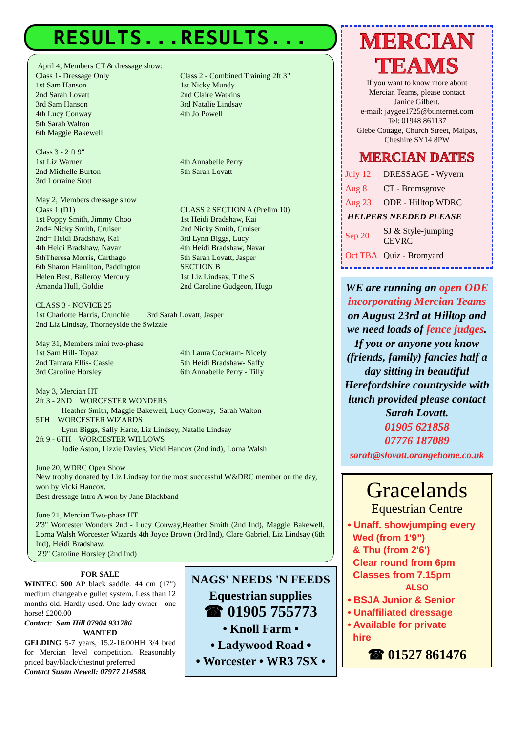RESULTS...RESULTS...
April 4, Members CT & dressage show:
Class 1- Dressage Only
1st Sam Hanson
2nd Sarah Lovatt
3rd Sam Hanson
4th Lucy Conway
5th Sarah Walton
6th Maggie Bakewell
Class 2 - Combined Training 2ft 3"
1st Nicky Mundy
2nd Claire Watkins
3rd Natalie Lindsay
4th Jo Powell
Class 3 - 2 ft 9"
1st Liz Warner
2nd Michelle Burton
3rd Lorraine Stott
4th Annabelle Perry
5th Sarah Lovatt
May 2, Members dressage show
Class 1 (D1)
1st Poppy Smith, Jimmy Choo
2nd= Nicky Smith, Cruiser
2nd= Heidi Bradshaw, Kai
4th Heidi Bradshaw, Navar
5thTheresa Morris, Carthago
6th Sharon Hamilton, Paddington
Helen Best, Balleroy Mercury
Amanda Hull, Goldie
CLASS 2 SECTION A (Prelim 10)
1st Heidi Bradshaw, Kai
2nd Nicky Smith, Cruiser
3rd Lynn Biggs, Lucy
4th Heidi Bradshaw, Navar
5th Sarah Lovatt, Jasper
SECTION B
1st Liz Lindsay, T the S
2nd Caroline Gudgeon, Hugo
CLASS 3 - NOVICE 25
1st Charlotte Harris, Crunchie 3rd Sarah Lovatt, Jasper
2nd Liz Lindsay, Thorneyside the Swizzle
May 31, Members mini two-phase
1st Sam Hill- Topaz
2nd Tamara Ellis- Cassie
3rd Caroline Horsley
4th Laura Cockram- Nicely
5th Heidi Bradshaw- Saffy
6th Annabelle Perry - Tilly
May 3, Mercian HT
2ft 3 - 2ND WORCESTER WONDERS
Heather Smith, Maggie Bakewell, Lucy Conway, Sarah Walton
5TH WORCESTER WIZARDS
Lynn Biggs, Sally Harte, Liz Lindsey, Natalie Lindsay
2ft 9 - 6TH WORCESTER WILLOWS
Jodie Aston, Lizzie Davies, Vicki Hancox (2nd ind), Lorna Walsh
June 20, WDRC Open Show
New trophy donated by Liz Lindsay for the most successful W&DRC member on the day, won by Vicki Hancox.
Best dressage Intro A won by Jane Blackband
June 21, Mercian Two-phase HT
2'3" Worcester Wonders 2nd - Lucy Conway,Heather Smith (2nd Ind), Maggie Bakewell, Lorna Walsh Worcester Wizards 4th Joyce Brown (3rd Ind), Clare Gabriel, Liz Lindsay (6th Ind), Heidi Bradshaw.
2'9" Caroline Horsley (2nd Ind)
FOR SALE
WINTEC 500 AP black saddle. 44 cm (17”) medium changeable gullet system. Less than 12 months old. Hardly used. One lady owner - one horse! £200.00
Contact: Sam Hill 07904 931786
WANTED
GELDING 5-7 years, 15.2-16.00HH 3/4 bred for Mercian level competition. Reasonably priced bay/black/chestnut preferred
Contact Susan Newell: 07977 214588.
NAGS' NEEDS 'N FEEDS
Equestrian supplies
☎ 01905 755773
• Knoll Farm •
• Ladywood Road •
• Worcester • WR3 7SX •
MERCIAN
TEAMS
If you want to know more about
Mercian Teams, please contact
Janice Gilbert.
e-mail: jaygee1725@btinternet.com
Tel: 01948 861137
Glebe Cottage, Church Street, Malpas,
Cheshire SY14 8PW
MERCIAN DATES
| July 12 | DRESSAGE - Wyvern |
| Aug 8 | CT - Bromsgrove |
| Aug 23 | ODE - Hilltop WDRC |
| HELPERS NEEDED PLEASE | |
| Sep 20 | SJ & Style-jumping CEVRC |
| Oct TBA | Quiz - Bromyard |
WE are running an open ODE incorporating Mercian Teams on August 23rd at Hilltop and we need loads of fence judges. If you or anyone you know (friends, family) fancies half a day sitting in beautiful Herefordshire countryside with lunch provided please contact Sarah Lovatt.
01905 621858
07776 187089
sarah@slovatt.orangehome.co.uk
Gracelands
Equestrian Centre
• Unaff. showjumping every
Wed (from 1'9")
& Thu (from 2'6')
Clear round from 6pm
Classes from 7.15pm
ALSO
• BSJA Junior & Senior
• Unaffiliated dressage
• Available for private
hire
☎ 01527 861476